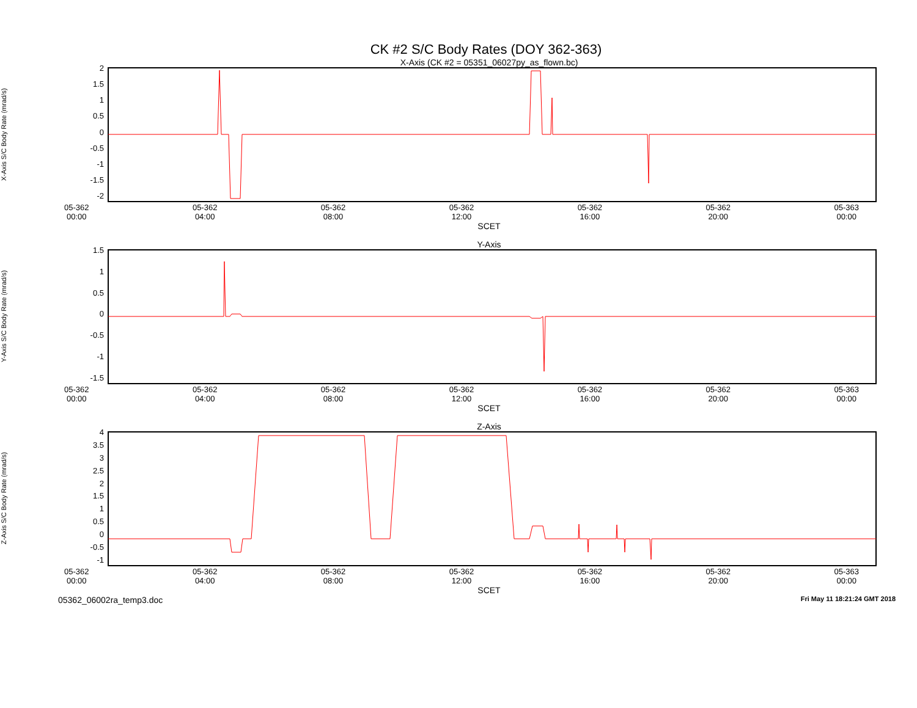CK #2 S/C Body Rates (DOY 362-363)
X-Axis (CK #2 = 05351_06027py_as_flown.bc)
X-Axis S/C Body Rate (mrad/s)
2
1.5
1
0.5
0
-0.5
-1
-1.5
-2
05-362
00:00 05-362
04:00 05-362
08:00 05-362
12:00 05-362
16:00 05-362
20:00 05-363
00:00
SCET
Y-Axis
Y-Axis S/C Body Rate (mrad/s)
1.5
1
0.5
0
-0.5
-1
-1.5
05-362
00:00 05-362
04:00 05-362
08:00 05-362
12:00 05-362
16:00 05-362
20:00 05-363
00:00
SCET
Z-Axis
Z-Axis S/C Body Rate (mrad/s)
4
3.5
3
2.5
2
1.5
1
0.5
0
-0.5
-1
05-362
00:00 05-362
04:00 05-362
08:00 05-362
12:00 05-362
16:00 05-362
20:00 05-363
00:00
SCET
05362_06002ra_temp3.doc Fri May 11 18:21:24 GMT 2018